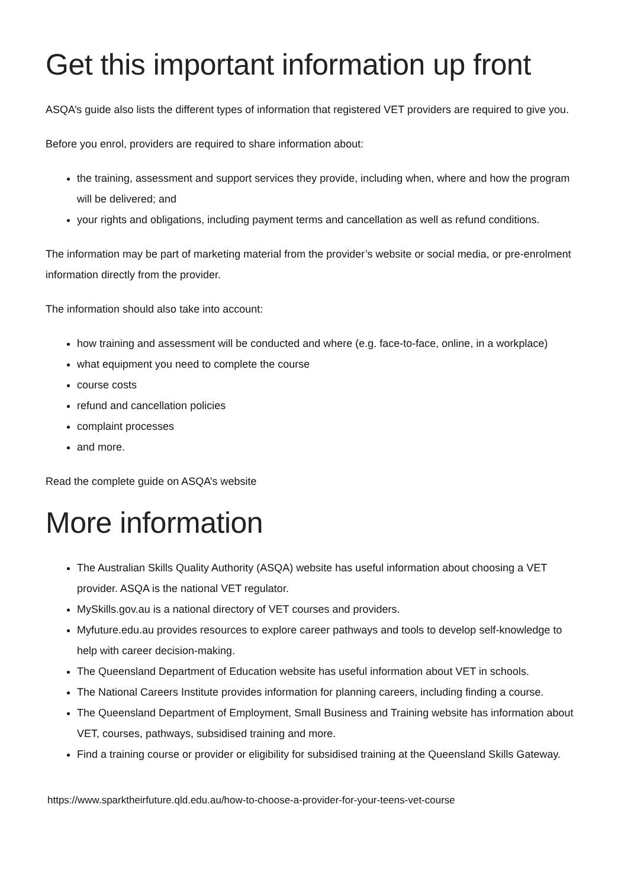Get this important information up front
ASQA’s guide also lists the different types of information that registered VET providers are required to give you.
Before you enrol, providers are required to share information about:
the training, assessment and support services they provide, including when, where and how the program will be delivered; and
your rights and obligations, including payment terms and cancellation as well as refund conditions.
The information may be part of marketing material from the provider’s website or social media, or pre-enrolment information directly from the provider.
The information should also take into account:
how training and assessment will be conducted and where (e.g. face-to-face, online, in a workplace)
what equipment you need to complete the course
course costs
refund and cancellation policies
complaint processes
and more.
Read the complete guide on ASQA’s website
More information
The Australian Skills Quality Authority (ASQA) website has useful information about choosing a VET provider. ASQA is the national VET regulator.
MySkills.gov.au is a national directory of VET courses and providers.
Myfuture.edu.au provides resources to explore career pathways and tools to develop self-knowledge to help with career decision-making.
The Queensland Department of Education website has useful information about VET in schools.
The National Careers Institute provides information for planning careers, including finding a course.
The Queensland Department of Employment, Small Business and Training website has information about VET, courses, pathways, subsidised training and more.
Find a training course or provider or eligibility for subsidised training at the Queensland Skills Gateway.
https://www.sparktheirfuture.qld.edu.au/how-to-choose-a-provider-for-your-teens-vet-course